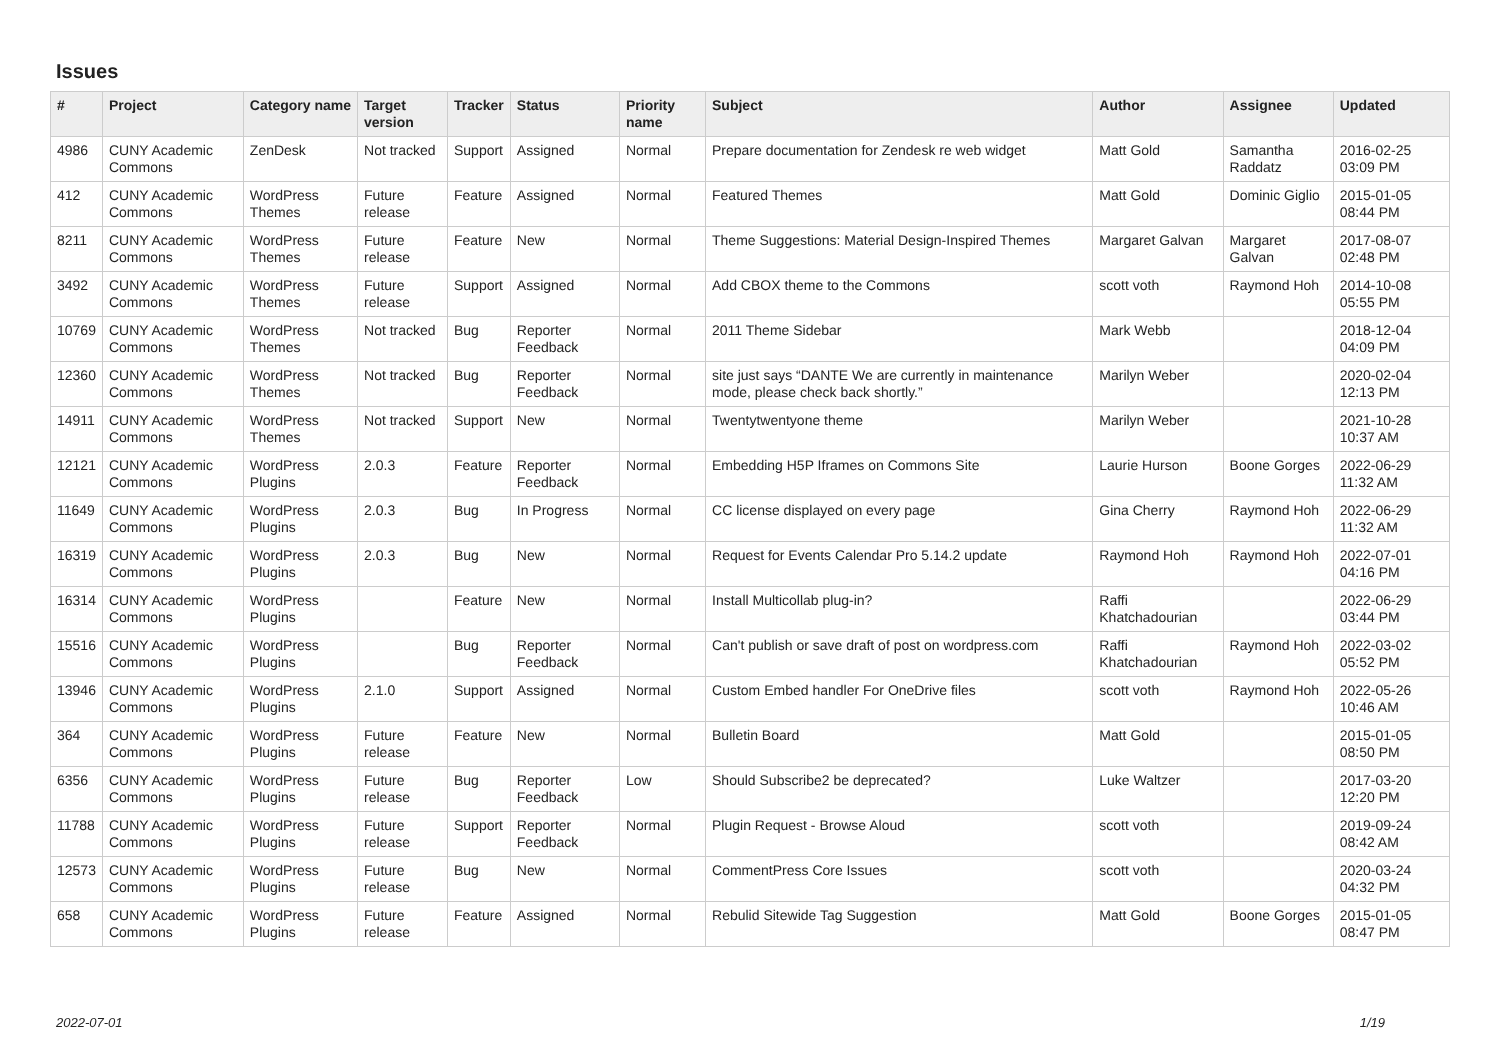Issues
| # | Project | Category name | Target version | Tracker | Status | Priority name | Subject | Author | Assignee | Updated |
| --- | --- | --- | --- | --- | --- | --- | --- | --- | --- | --- |
| 4986 | CUNY Academic Commons | ZenDesk | Not tracked | Support | Assigned | Normal | Prepare documentation for Zendesk re web widget | Matt Gold | Samantha Raddatz | 2016-02-25 03:09 PM |
| 412 | CUNY Academic Commons | WordPress Themes | Future release | Feature | Assigned | Normal | Featured Themes | Matt Gold | Dominic Giglio | 2015-01-05 08:44 PM |
| 8211 | CUNY Academic Commons | WordPress Themes | Future release | Feature | New | Normal | Theme Suggestions: Material Design-Inspired Themes | Margaret Galvan | Margaret Galvan | 2017-08-07 02:48 PM |
| 3492 | CUNY Academic Commons | WordPress Themes | Future release | Support | Assigned | Normal | Add CBOX theme to the Commons | scott voth | Raymond Hoh | 2014-10-08 05:55 PM |
| 10769 | CUNY Academic Commons | WordPress Themes | Not tracked | Bug | Reporter Feedback | Normal | 2011 Theme Sidebar | Mark Webb | | 2018-12-04 04:09 PM |
| 12360 | CUNY Academic Commons | WordPress Themes | Not tracked | Bug | Reporter Feedback | Normal | site just says “DANTE We are currently in maintenance mode, please check back shortly.” | Marilyn Weber | | 2020-02-04 12:13 PM |
| 14911 | CUNY Academic Commons | WordPress Themes | Not tracked | Support | New | Normal | Twentytwentyone theme | Marilyn Weber | | 2021-10-28 10:37 AM |
| 12121 | CUNY Academic Commons | WordPress Plugins | 2.0.3 | Feature | Reporter Feedback | Normal | Embedding H5P Iframes on Commons Site | Laurie Hurson | Boone Gorges | 2022-06-29 11:32 AM |
| 11649 | CUNY Academic Commons | WordPress Plugins | 2.0.3 | Bug | In Progress | Normal | CC license displayed on every page | Gina Cherry | Raymond Hoh | 2022-06-29 11:32 AM |
| 16319 | CUNY Academic Commons | WordPress Plugins | 2.0.3 | Bug | New | Normal | Request for Events Calendar Pro 5.14.2 update | Raymond Hoh | Raymond Hoh | 2022-07-01 04:16 PM |
| 16314 | CUNY Academic Commons | WordPress Plugins | | Feature | New | Normal | Install Multicollab plug-in? | Raffi Khatchadourian | | 2022-06-29 03:44 PM |
| 15516 | CUNY Academic Commons | WordPress Plugins | | Bug | Reporter Feedback | Normal | Can't publish or save draft of post on wordpress.com | Raffi Khatchadourian | Raymond Hoh | 2022-03-02 05:52 PM |
| 13946 | CUNY Academic Commons | WordPress Plugins | 2.1.0 | Support | Assigned | Normal | Custom Embed handler For OneDrive files | scott voth | Raymond Hoh | 2022-05-26 10:46 AM |
| 364 | CUNY Academic Commons | WordPress Plugins | Future release | Feature | New | Normal | Bulletin Board | Matt Gold | | 2015-01-05 08:50 PM |
| 6356 | CUNY Academic Commons | WordPress Plugins | Future release | Bug | Reporter Feedback | Low | Should Subscribe2 be deprecated? | Luke Waltzer | | 2017-03-20 12:20 PM |
| 11788 | CUNY Academic Commons | WordPress Plugins | Future release | Support | Reporter Feedback | Normal | Plugin Request - Browse Aloud | scott voth | | 2019-09-24 08:42 AM |
| 12573 | CUNY Academic Commons | WordPress Plugins | Future release | Bug | New | Normal | CommentPress Core Issues | scott voth | | 2020-03-24 04:32 PM |
| 658 | CUNY Academic Commons | WordPress Plugins | Future release | Feature | Assigned | Normal | Rebulid Sitewide Tag Suggestion | Matt Gold | Boone Gorges | 2015-01-05 08:47 PM |
2022-07-01 1/19